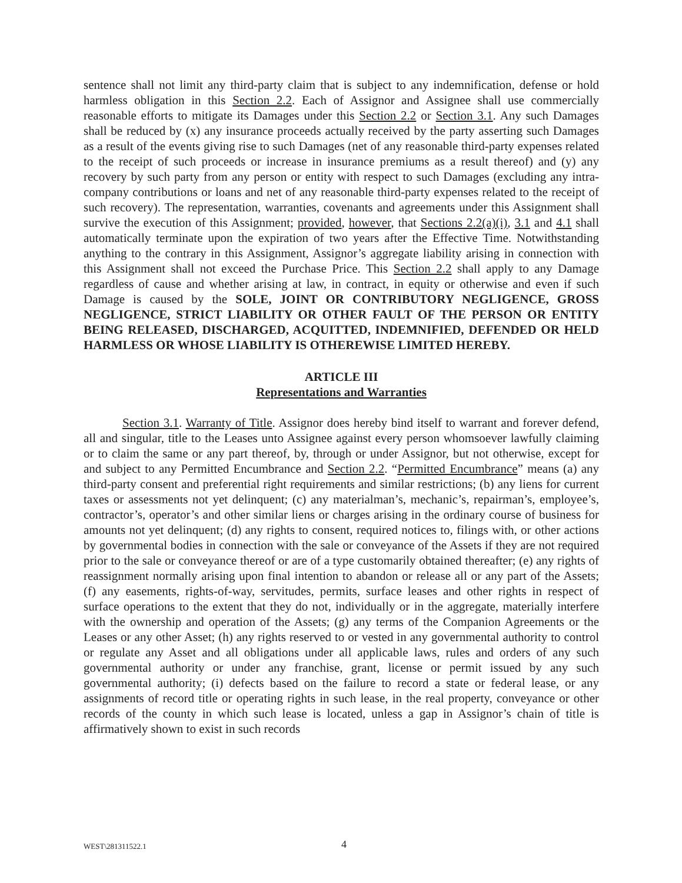sentence shall not limit any third-party claim that is subject to any indemnification, defense or hold harmless obligation in this Section 2.2. Each of Assignor and Assignee shall use commercially reasonable efforts to mitigate its Damages under this Section 2.2 or Section 3.1. Any such Damages shall be reduced by (x) any insurance proceeds actually received by the party asserting such Damages as a result of the events giving rise to such Damages (net of any reasonable third-party expenses related to the receipt of such proceeds or increase in insurance premiums as a result thereof) and (y) any recovery by such party from any person or entity with respect to such Damages (excluding any intra-company contributions or loans and net of any reasonable third-party expenses related to the receipt of such recovery). The representation, warranties, covenants and agreements under this Assignment shall survive the execution of this Assignment; provided, however, that Sections 2.2(a)(i), 3.1 and 4.1 shall automatically terminate upon the expiration of two years after the Effective Time. Notwithstanding anything to the contrary in this Assignment, Assignor’s aggregate liability arising in connection with this Assignment shall not exceed the Purchase Price. This Section 2.2 shall apply to any Damage regardless of cause and whether arising at law, in contract, in equity or otherwise and even if such Damage is caused by the SOLE, JOINT OR CONTRIBUTORY NEGLIGENCE, GROSS NEGLIGENCE, STRICT LIABILITY OR OTHER FAULT OF THE PERSON OR ENTITY BEING RELEASED, DISCHARGED, ACQUITTED, INDEMNIFIED, DEFENDED OR HELD HARMLESS OR WHOSE LIABILITY IS OTHEREWISE LIMITED HEREBY.
ARTICLE III
Representations and Warranties
Section 3.1. Warranty of Title. Assignor does hereby bind itself to warrant and forever defend, all and singular, title to the Leases unto Assignee against every person whomsoever lawfully claiming or to claim the same or any part thereof, by, through or under Assignor, but not otherwise, except for and subject to any Permitted Encumbrance and Section 2.2. “Permitted Encumbrance” means (a) any third-party consent and preferential right requirements and similar restrictions; (b) any liens for current taxes or assessments not yet delinquent; (c) any materialman’s, mechanic’s, repairman’s, employee’s, contractor’s, operator’s and other similar liens or charges arising in the ordinary course of business for amounts not yet delinquent; (d) any rights to consent, required notices to, filings with, or other actions by governmental bodies in connection with the sale or conveyance of the Assets if they are not required prior to the sale or conveyance thereof or are of a type customarily obtained thereafter; (e) any rights of reassignment normally arising upon final intention to abandon or release all or any part of the Assets; (f) any easements, rights-of-way, servitudes, permits, surface leases and other rights in respect of surface operations to the extent that they do not, individually or in the aggregate, materially interfere with the ownership and operation of the Assets; (g) any terms of the Companion Agreements or the Leases or any other Asset; (h) any rights reserved to or vested in any governmental authority to control or regulate any Asset and all obligations under all applicable laws, rules and orders of any such governmental authority or under any franchise, grant, license or permit issued by any such governmental authority; (i) defects based on the failure to record a state or federal lease, or any assignments of record title or operating rights in such lease, in the real property, conveyance or other records of the county in which such lease is located, unless a gap in Assignor’s chain of title is affirmatively shown to exist in such records
WEST\281311522.1 4